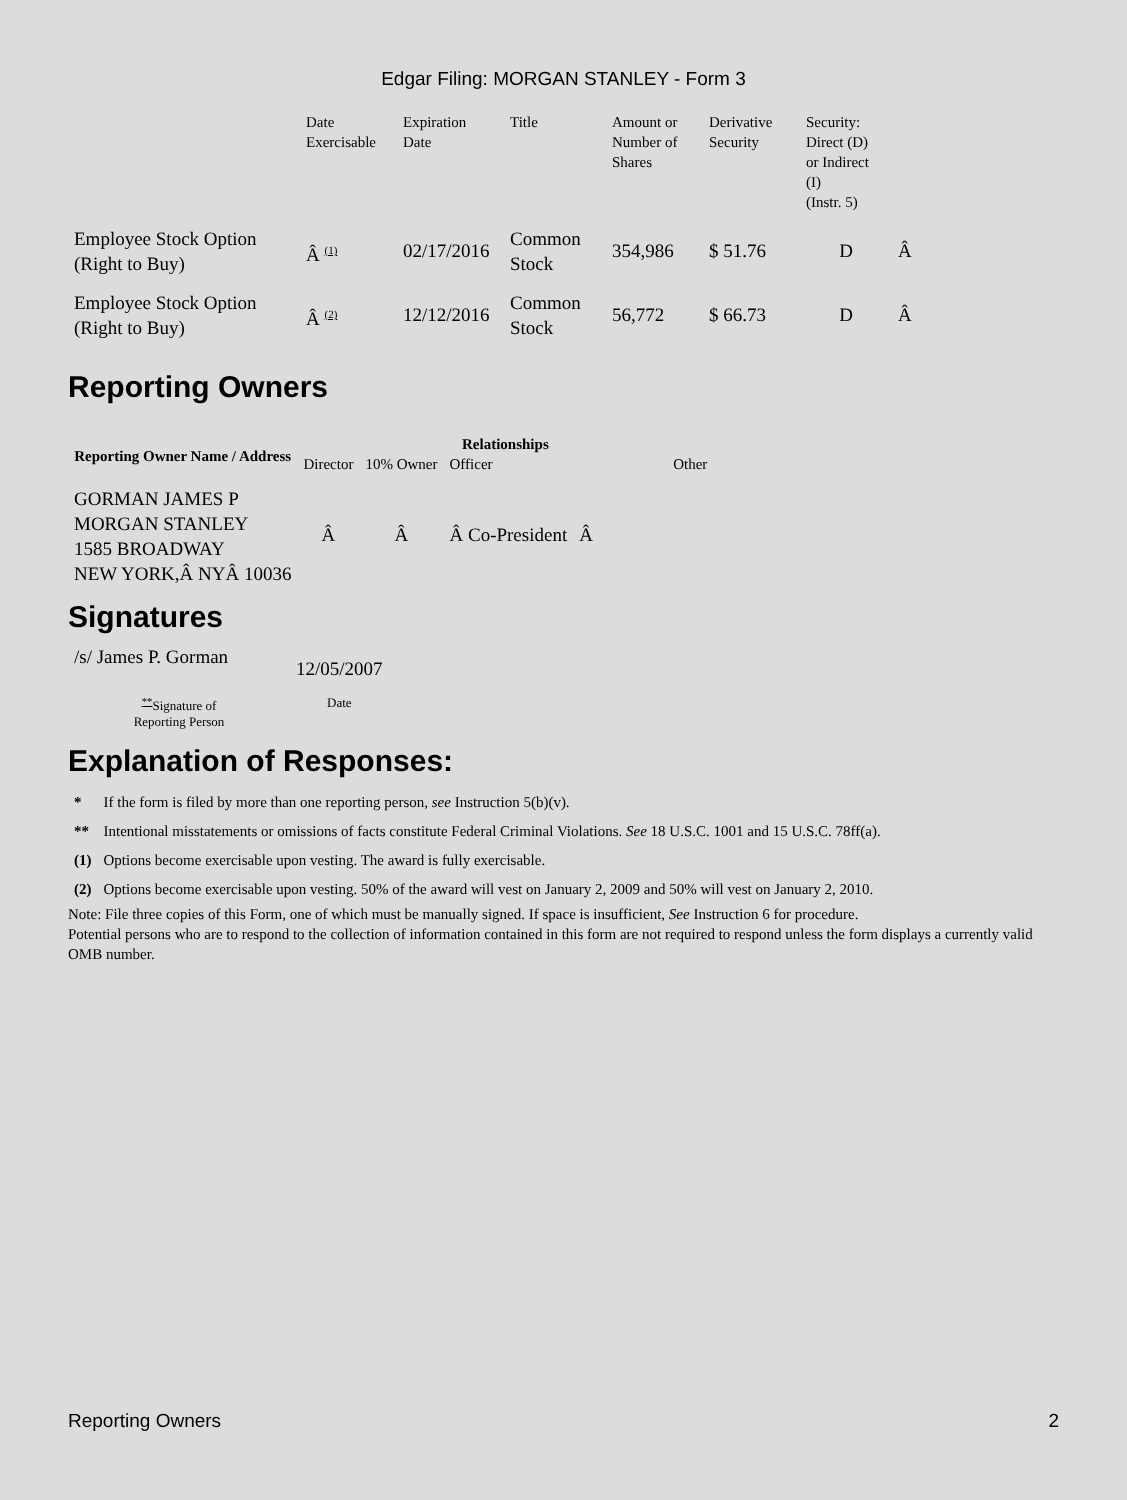Edgar Filing: MORGAN STANLEY - Form 3
| | Date Exercisable | Expiration Date | Title | Amount or Number of Shares | Derivative Security | Security: Direct (D) or Indirect (I) (Instr. 5) | |
| Employee Stock Option (Right to Buy) | Â <sup>(1)</sup> | 02/17/2016 | Common Stock | 354,986 | $ 51.76 | D | Â |
| Employee Stock Option (Right to Buy) | Â <sup>(2)</sup> | 12/12/2016 | Common Stock | 56,772 | $ 66.73 | D | Â |
Reporting Owners
| Reporting Owner Name / Address | Relationships | | | |
| --- | --- | --- | --- | --- |
| | Director | 10% Owner | Officer | Other |
| GORMAN JAMES P MORGAN STANLEY 1585 BROADWAY NEW YORK,Â NYÂ 10036 | Â | Â | Â Co-President | Â |
Signatures
| /s/ James P. Gorman | 12/05/2007 |
| <sup>**</sup> Signature of Reporting Person | Date |
Explanation of Responses:
| * | If the form is filed by more than one reporting person, see Instruction 5(b)(v). |
| ** | Intentional misstatements or omissions of facts constitute Federal Criminal Violations. See 18 U.S.C. 1001 and 15 U.S.C. 78ff(a). |
| (1) | Options become exercisable upon vesting. The award is fully exercisable. |
| (2) | Options become exercisable upon vesting. 50% of the award will vest on January 2, 2009 and 50% will vest on January 2, 2010. |
Note: File three copies of this Form, one of which must be manually signed. If space is insufficient, See Instruction 6 for procedure.
Potential persons who are to respond to the collection of information contained in this form are not required to respond unless the form displays a currently valid OMB number.
Reporting Owners 2